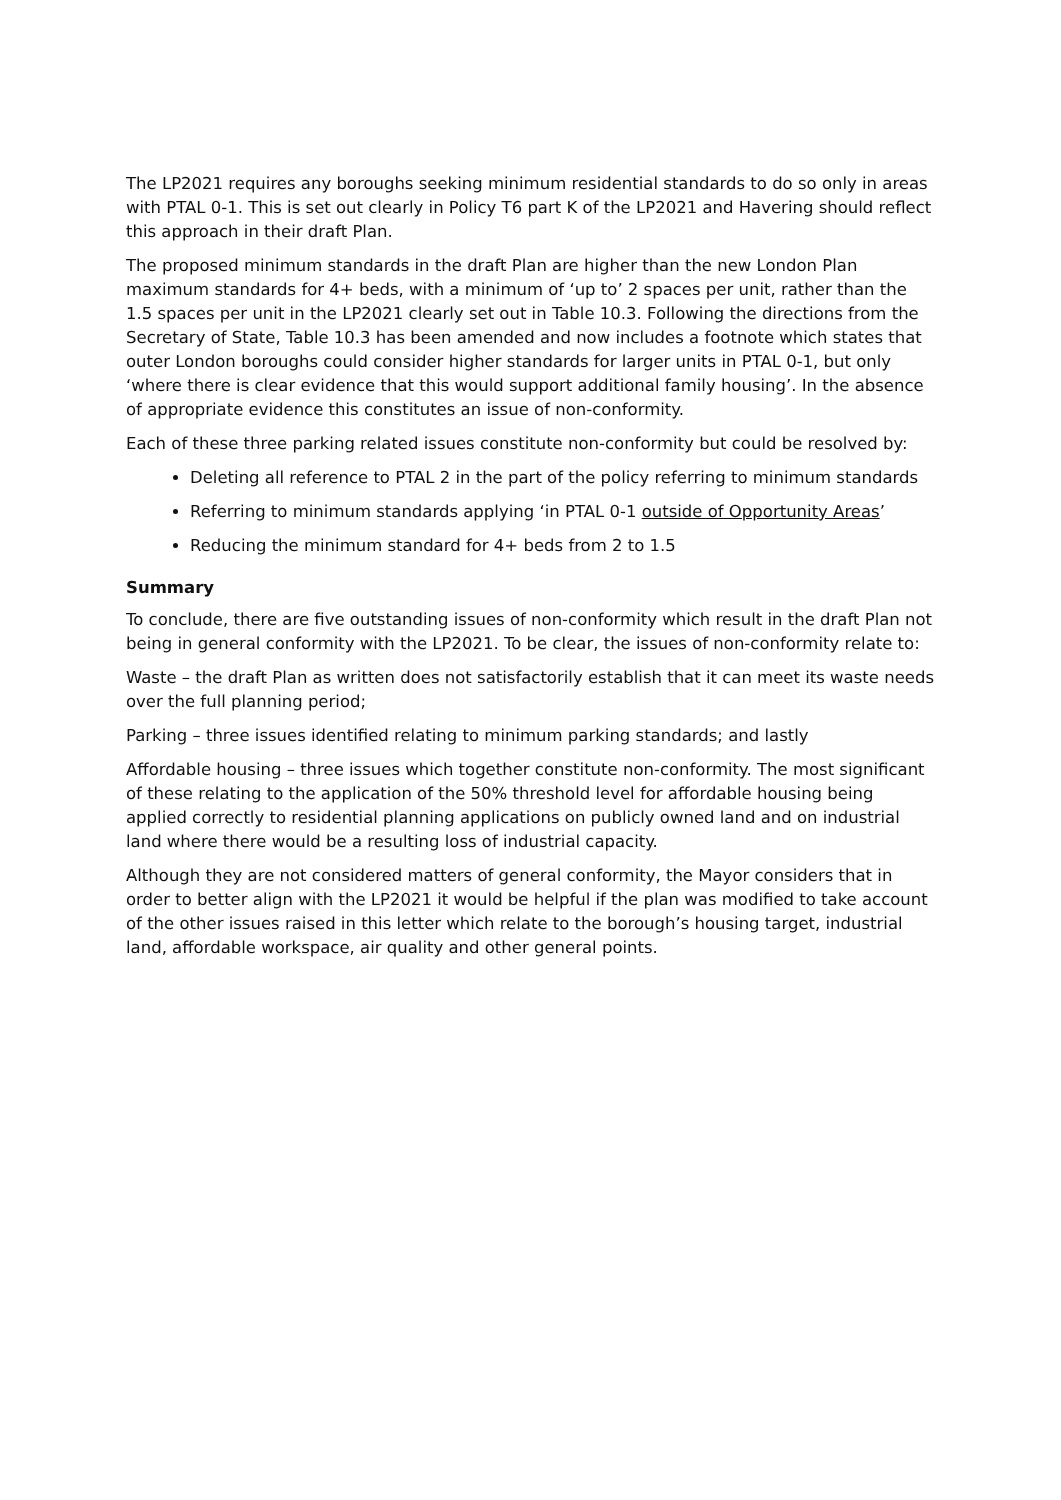The LP2021 requires any boroughs seeking minimum residential standards to do so only in areas with PTAL 0-1. This is set out clearly in Policy T6 part K of the LP2021 and Havering should reflect this approach in their draft Plan.
The proposed minimum standards in the draft Plan are higher than the new London Plan maximum standards for 4+ beds, with a minimum of ‘up to’ 2 spaces per unit, rather than the 1.5 spaces per unit in the LP2021 clearly set out in Table 10.3. Following the directions from the Secretary of State, Table 10.3 has been amended and now includes a footnote which states that outer London boroughs could consider higher standards for larger units in PTAL 0-1, but only ‘where there is clear evidence that this would support additional family housing’. In the absence of appropriate evidence this constitutes an issue of non-conformity.
Each of these three parking related issues constitute non-conformity but could be resolved by:
Deleting all reference to PTAL 2 in the part of the policy referring to minimum standards
Referring to minimum standards applying ‘in PTAL 0-1 outside of Opportunity Areas’
Reducing the minimum standard for 4+ beds from 2 to 1.5
Summary
To conclude, there are five outstanding issues of non-conformity which result in the draft Plan not being in general conformity with the LP2021. To be clear, the issues of non-conformity relate to:
Waste – the draft Plan as written does not satisfactorily establish that it can meet its waste needs over the full planning period;
Parking – three issues identified relating to minimum parking standards; and lastly
Affordable housing – three issues which together constitute non-conformity. The most significant of these relating to the application of the 50% threshold level for affordable housing being applied correctly to residential planning applications on publicly owned land and on industrial land where there would be a resulting loss of industrial capacity.
Although they are not considered matters of general conformity, the Mayor considers that in order to better align with the LP2021 it would be helpful if the plan was modified to take account of the other issues raised in this letter which relate to the borough’s housing target, industrial land, affordable workspace, air quality and other general points.